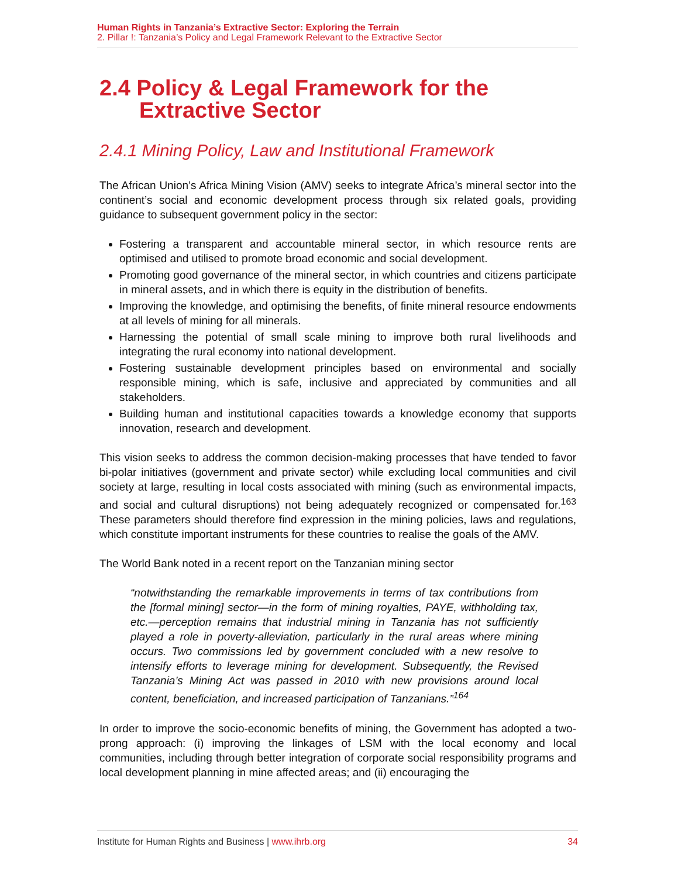Human Rights in Tanzania’s Extractive Sector: Exploring the Terrain
2. Pillar !: Tanzania’s Policy and Legal Framework Relevant to the Extractive Sector
2.4 Policy & Legal Framework for the
Extractive Sector
2.4.1 Mining Policy, Law and Institutional Framework
The African Union’s Africa Mining Vision (AMV) seeks to integrate Africa’s mineral sector into the continent’s social and economic development process through six related goals, providing guidance to subsequent government policy in the sector:
Fostering a transparent and accountable mineral sector, in which resource rents are optimised and utilised to promote broad economic and social development.
Promoting good governance of the mineral sector, in which countries and citizens participate in mineral assets, and in which there is equity in the distribution of benefits.
Improving the knowledge, and optimising the benefits, of finite mineral resource endowments at all levels of mining for all minerals.
Harnessing the potential of small scale mining to improve both rural livelihoods and integrating the rural economy into national development.
Fostering sustainable development principles based on environmental and socially responsible mining, which is safe, inclusive and appreciated by communities and all stakeholders.
Building human and institutional capacities towards a knowledge economy that supports innovation, research and development.
This vision seeks to address the common decision-making processes that have tended to favor bi-polar initiatives (government and private sector) while excluding local communities and civil society at large, resulting in local costs associated with mining (such as environmental impacts, and social and cultural disruptions) not being adequately recognized or compensated for.<sup>163</sup> These parameters should therefore find expression in the mining policies, laws and regulations, which constitute important instruments for these countries to realise the goals of the AMV.
The World Bank noted in a recent report on the Tanzanian mining sector
“notwithstanding the remarkable improvements in terms of tax contributions from the [formal mining] sector—in the form of mining royalties, PAYE, withholding tax, etc.—perception remains that industrial mining in Tanzania has not sufficiently played a role in poverty-alleviation, particularly in the rural areas where mining occurs. Two commissions led by government concluded with a new resolve to intensify efforts to leverage mining for development. Subsequently, the Revised Tanzania’s Mining Act was passed in 2010 with new provisions around local content, beneficiation, and increased participation of Tanzanians.”<sup>164</sup>
In order to improve the socio-economic benefits of mining, the Government has adopted a two-prong approach: (i) improving the linkages of LSM with the local economy and local communities, including through better integration of corporate social responsibility programs and local development planning in mine affected areas; and (ii) encouraging the
Institute for Human Rights and Business | www.ihrb.org 34